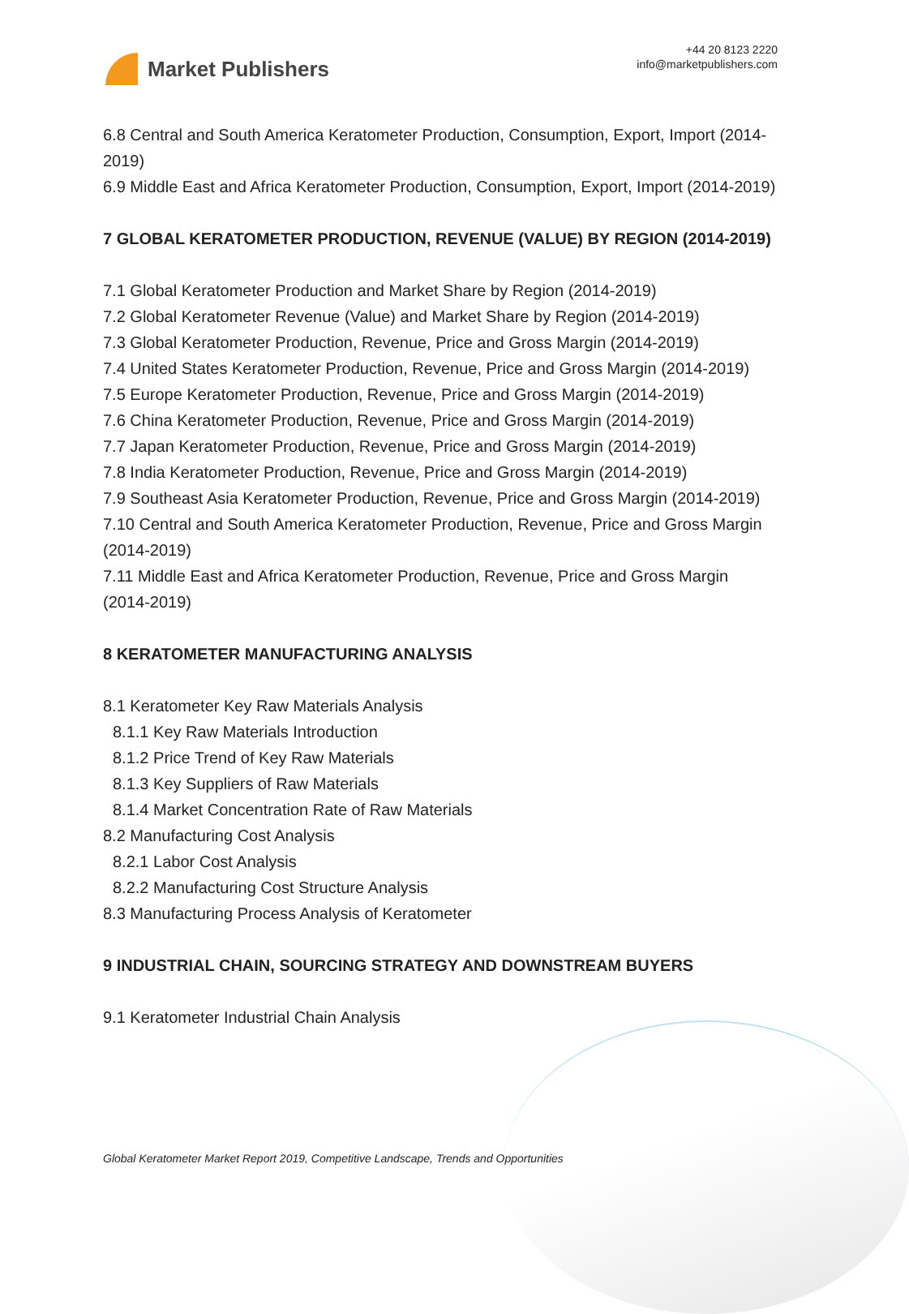Market Publishers
+44 20 8123 2220
info@marketpublishers.com
6.8 Central and South America Keratometer Production, Consumption, Export, Import (2014-2019)
6.9 Middle East and Africa Keratometer Production, Consumption, Export, Import (2014-2019)
7 GLOBAL KERATOMETER PRODUCTION, REVENUE (VALUE) BY REGION (2014-2019)
7.1 Global Keratometer Production and Market Share by Region (2014-2019)
7.2 Global Keratometer Revenue (Value) and Market Share by Region (2014-2019)
7.3 Global Keratometer Production, Revenue, Price and Gross Margin (2014-2019)
7.4 United States Keratometer Production, Revenue, Price and Gross Margin (2014-2019)
7.5 Europe Keratometer Production, Revenue, Price and Gross Margin (2014-2019)
7.6 China Keratometer Production, Revenue, Price and Gross Margin (2014-2019)
7.7 Japan Keratometer Production, Revenue, Price and Gross Margin (2014-2019)
7.8 India Keratometer Production, Revenue, Price and Gross Margin (2014-2019)
7.9 Southeast Asia Keratometer Production, Revenue, Price and Gross Margin (2014-2019)
7.10 Central and South America Keratometer Production, Revenue, Price and Gross Margin (2014-2019)
7.11 Middle East and Africa Keratometer Production, Revenue, Price and Gross Margin (2014-2019)
8 KERATOMETER MANUFACTURING ANALYSIS
8.1 Keratometer Key Raw Materials Analysis
8.1.1 Key Raw Materials Introduction
8.1.2 Price Trend of Key Raw Materials
8.1.3 Key Suppliers of Raw Materials
8.1.4 Market Concentration Rate of Raw Materials
8.2 Manufacturing Cost Analysis
8.2.1 Labor Cost Analysis
8.2.2 Manufacturing Cost Structure Analysis
8.3 Manufacturing Process Analysis of Keratometer
9 INDUSTRIAL CHAIN, SOURCING STRATEGY AND DOWNSTREAM BUYERS
9.1 Keratometer Industrial Chain Analysis
Global Keratometer Market Report 2019, Competitive Landscape, Trends and Opportunities